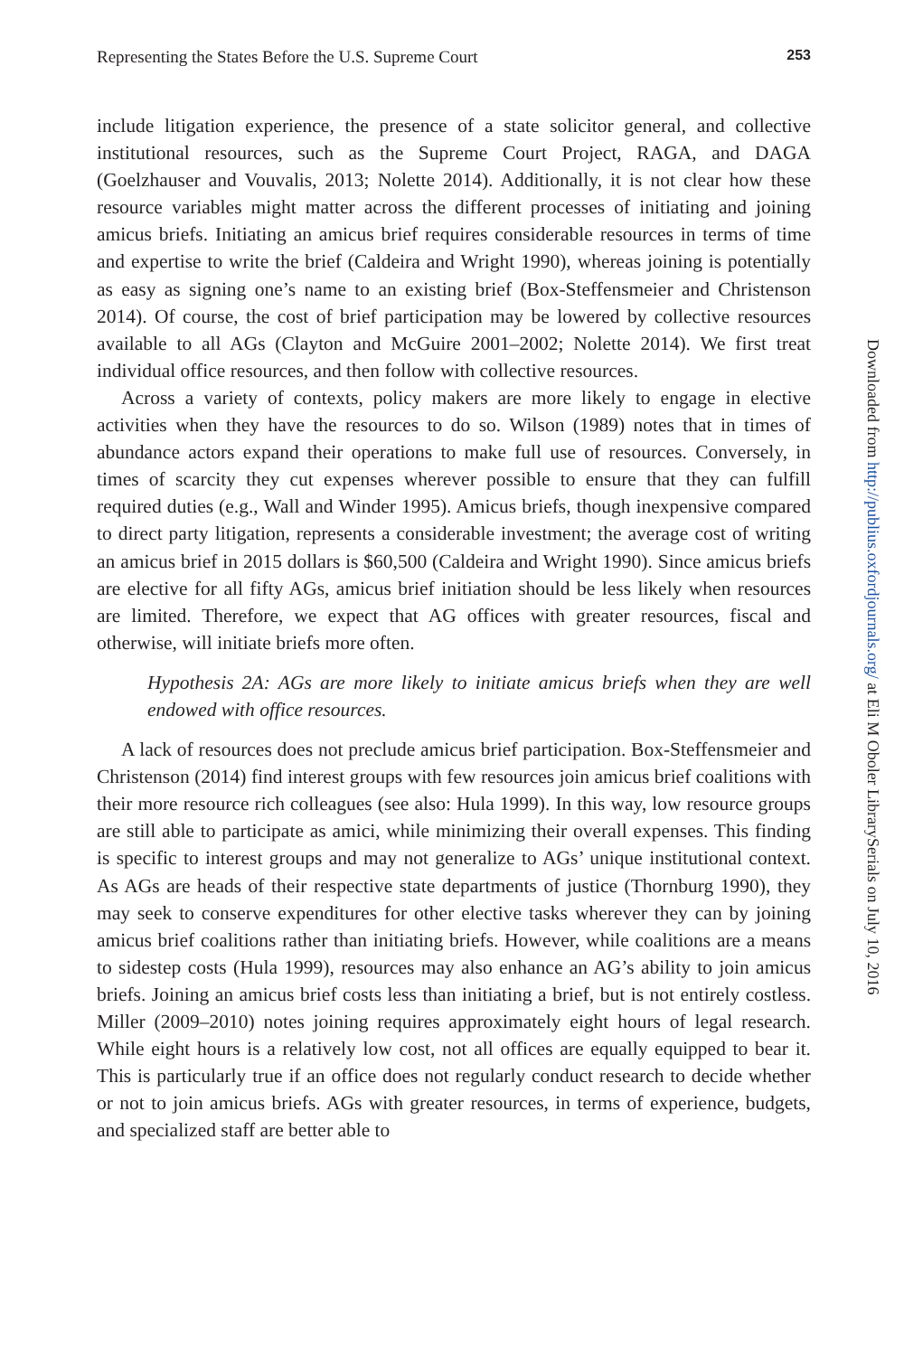Representing the States Before the U.S. Supreme Court 253
include litigation experience, the presence of a state solicitor general, and collective institutional resources, such as the Supreme Court Project, RAGA, and DAGA (Goelzhauser and Vouvalis, 2013; Nolette 2014). Additionally, it is not clear how these resource variables might matter across the different processes of initiating and joining amicus briefs. Initiating an amicus brief requires considerable resources in terms of time and expertise to write the brief (Caldeira and Wright 1990), whereas joining is potentially as easy as signing one’s name to an existing brief (Box-Steffensmeier and Christenson 2014). Of course, the cost of brief participation may be lowered by collective resources available to all AGs (Clayton and McGuire 2001–2002; Nolette 2014). We first treat individual office resources, and then follow with collective resources.
Across a variety of contexts, policy makers are more likely to engage in elective activities when they have the resources to do so. Wilson (1989) notes that in times of abundance actors expand their operations to make full use of resources. Conversely, in times of scarcity they cut expenses wherever possible to ensure that they can fulfill required duties (e.g., Wall and Winder 1995). Amicus briefs, though inexpensive compared to direct party litigation, represents a considerable investment; the average cost of writing an amicus brief in 2015 dollars is $60,500 (Caldeira and Wright 1990). Since amicus briefs are elective for all fifty AGs, amicus brief initiation should be less likely when resources are limited. Therefore, we expect that AG offices with greater resources, fiscal and otherwise, will initiate briefs more often.
Hypothesis 2A: AGs are more likely to initiate amicus briefs when they are well endowed with office resources.
A lack of resources does not preclude amicus brief participation. Box-Steffensmeier and Christenson (2014) find interest groups with few resources join amicus brief coalitions with their more resource rich colleagues (see also: Hula 1999). In this way, low resource groups are still able to participate as amici, while minimizing their overall expenses. This finding is specific to interest groups and may not generalize to AGs’ unique institutional context. As AGs are heads of their respective state departments of justice (Thornburg 1990), they may seek to conserve expenditures for other elective tasks wherever they can by joining amicus brief coalitions rather than initiating briefs. However, while coalitions are a means to sidestep costs (Hula 1999), resources may also enhance an AG’s ability to join amicus briefs. Joining an amicus brief costs less than initiating a brief, but is not entirely costless. Miller (2009–2010) notes joining requires approximately eight hours of legal research. While eight hours is a relatively low cost, not all offices are equally equipped to bear it. This is particularly true if an office does not regularly conduct research to decide whether or not to join amicus briefs. AGs with greater resources, in terms of experience, budgets, and specialized staff are better able to
Downloaded from http://publius.oxfordjournals.org/ at Eli M Oboler LibrarySerials on July 10, 2016